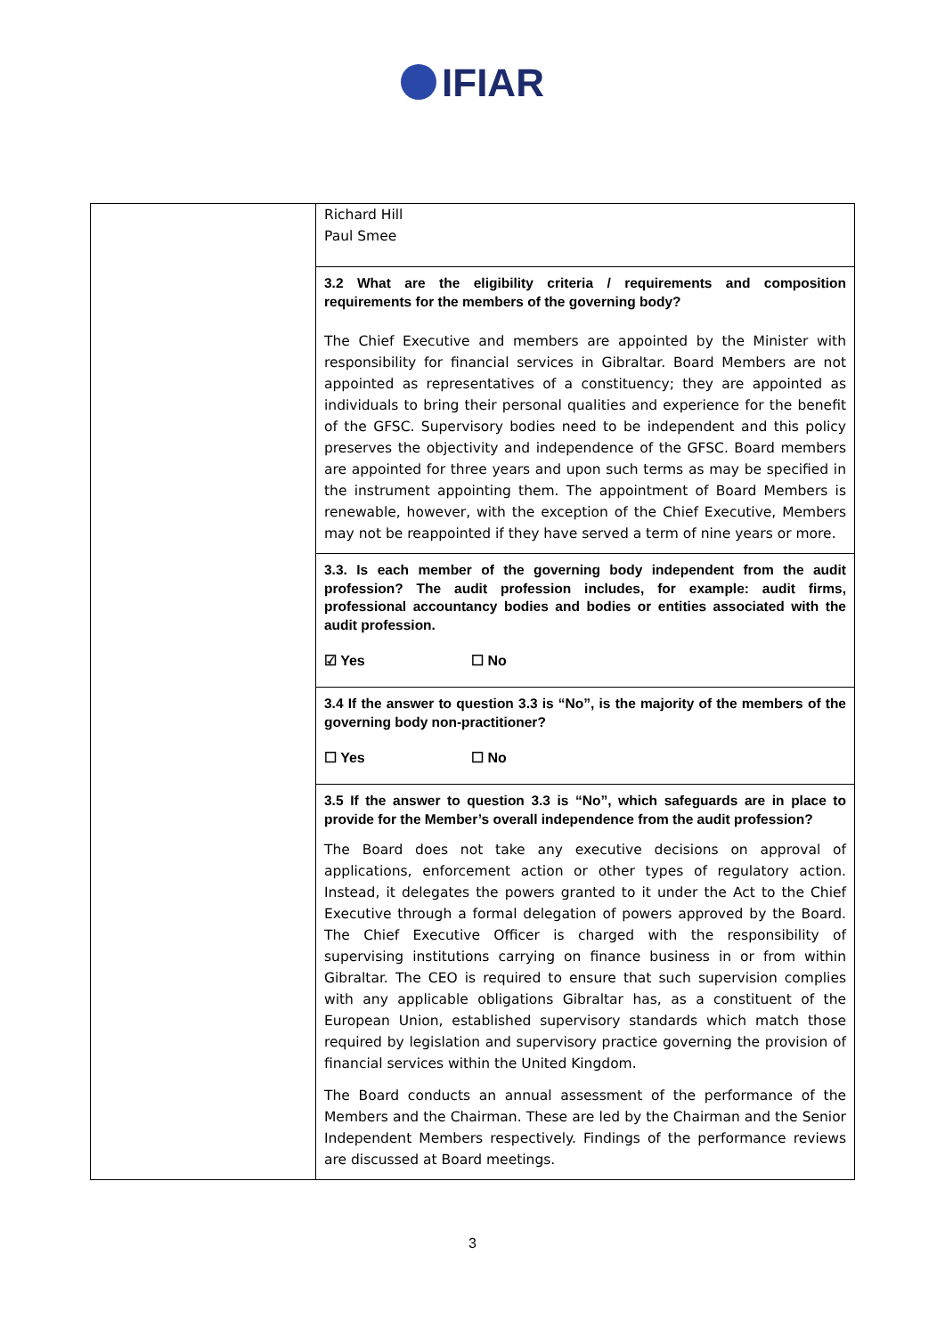IFIAR
| | Richard Hill Paul Smee 3.2 What are the eligibility criteria / requirements and composition requirements for the members of the governing body? The Chief Executive and members are appointed by the Minister with responsibility for financial services in Gibraltar. Board Members are not appointed as representatives of a constituency; they are appointed as individuals to bring their personal qualities and experience for the benefit of the GFSC. Supervisory bodies need to be independent and this policy preserves the objectivity and independence of the GFSC. Board members are appointed for three years and upon such terms as may be specified in the instrument appointing them. The appointment of Board Members is renewable, however, with the exception of the Chief Executive, Members may not be reappointed if they have served a term of nine years or more. 3.3. Is each member of the governing body independent from the audit profession? The audit profession includes, for example: audit firms, professional accountancy bodies and bodies or entities associated with the audit profession. ☑ Yes ☐ No 3.4 If the answer to question 3.3 is “No”, is the majority of the members of the governing body non-practitioner? ☐ Yes ☐ No 3.5 If the answer to question 3.3 is “No”, which safeguards are in place to provide for the Member’s overall independence from the audit profession? The Board does not take any executive decisions on approval of applications, enforcement action or other types of regulatory action. Instead, it delegates the powers granted to it under the Act to the Chief Executive through a formal delegation of powers approved by the Board. The Chief Executive Officer is charged with the responsibility of supervising institutions carrying on finance business in or from within Gibraltar. The CEO is required to ensure that such supervision complies with any applicable obligations Gibraltar has, as a constituent of the European Union, established supervisory standards which match those required by legislation and supervisory practice governing the provision of financial services within the United Kingdom. The Board conducts an annual assessment of the performance of the Members and the Chairman. These are led by the Chairman and the Senior Independent Members respectively. Findings of the performance reviews are discussed at Board meetings. |
3